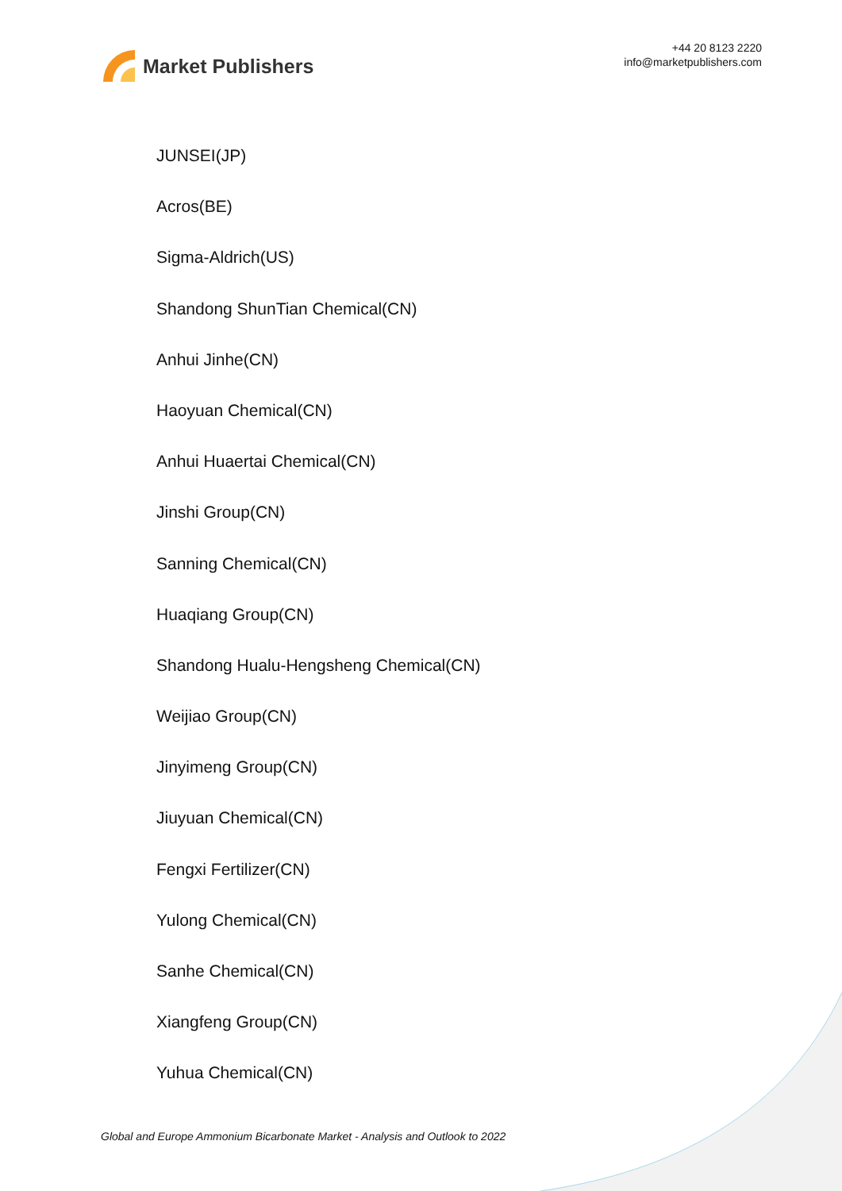Market Publishers
+44 20 8123 2220
info@marketpublishers.com
JUNSEI(JP)
Acros(BE)
Sigma-Aldrich(US)
Shandong ShunTian Chemical(CN)
Anhui Jinhe(CN)
Haoyuan Chemical(CN)
Anhui Huaertai Chemical(CN)
Jinshi Group(CN)
Sanning Chemical(CN)
Huaqiang Group(CN)
Shandong Hualu-Hengsheng Chemical(CN)
Weijiao Group(CN)
Jinyimeng Group(CN)
Jiuyuan Chemical(CN)
Fengxi Fertilizer(CN)
Yulong Chemical(CN)
Sanhe Chemical(CN)
Xiangfeng Group(CN)
Yuhua Chemical(CN)
Global and Europe Ammonium Bicarbonate Market - Analysis and Outlook to 2022